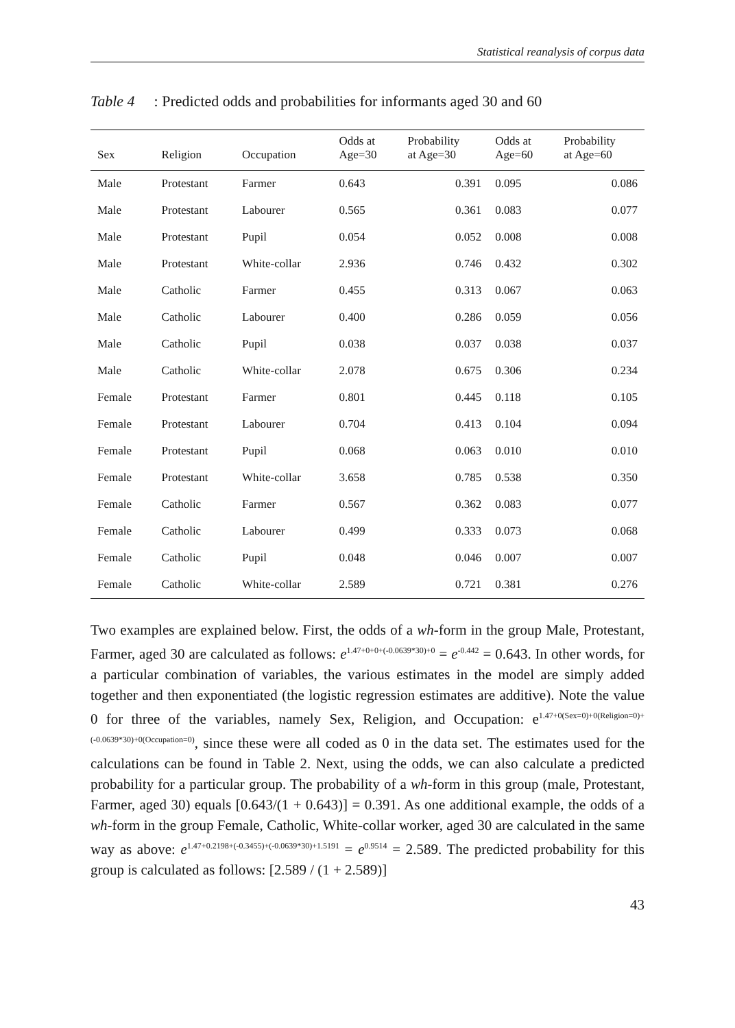Statistical reanalysis of corpus data
Table 4: Predicted odds and probabilities for informants aged 30 and 60
| Sex | Religion | Occupation | Odds at Age=30 | Probability at Age=30 | Odds at Age=60 | Probability at Age=60 |
| --- | --- | --- | --- | --- | --- | --- |
| Male | Protestant | Farmer | 0.643 | 0.391 | 0.095 | 0.086 |
| Male | Protestant | Labourer | 0.565 | 0.361 | 0.083 | 0.077 |
| Male | Protestant | Pupil | 0.054 | 0.052 | 0.008 | 0.008 |
| Male | Protestant | White-collar | 2.936 | 0.746 | 0.432 | 0.302 |
| Male | Catholic | Farmer | 0.455 | 0.313 | 0.067 | 0.063 |
| Male | Catholic | Labourer | 0.400 | 0.286 | 0.059 | 0.056 |
| Male | Catholic | Pupil | 0.038 | 0.037 | 0.038 | 0.037 |
| Male | Catholic | White-collar | 2.078 | 0.675 | 0.306 | 0.234 |
| Female | Protestant | Farmer | 0.801 | 0.445 | 0.118 | 0.105 |
| Female | Protestant | Labourer | 0.704 | 0.413 | 0.104 | 0.094 |
| Female | Protestant | Pupil | 0.068 | 0.063 | 0.010 | 0.010 |
| Female | Protestant | White-collar | 3.658 | 0.785 | 0.538 | 0.350 |
| Female | Catholic | Farmer | 0.567 | 0.362 | 0.083 | 0.077 |
| Female | Catholic | Labourer | 0.499 | 0.333 | 0.073 | 0.068 |
| Female | Catholic | Pupil | 0.048 | 0.046 | 0.007 | 0.007 |
| Female | Catholic | White-collar | 2.589 | 0.721 | 0.381 | 0.276 |
Two examples are explained below. First, the odds of a wh-form in the group Male, Protestant, Farmer, aged 30 are calculated as follows: e<sup>1.47+0+0+(-0.0639*30)+0</sup> = e<sup>-0.442</sup> = 0.643. In other words, for a particular combination of variables, the various estimates in the model are simply added together and then exponentiated (the logistic regression estimates are additive). Note the value 0 for three of the variables, namely Sex, Religion, and Occupation: e<sup>1.47+0(Sex=0)+0(Religion=0)+(-0.0639*30)+0(Occupation=0)</sup>, since these were all coded as 0 in the data set. The estimates used for the calculations can be found in Table 2. Next, using the odds, we can also calculate a predicted probability for a particular group. The probability of a wh-form in this group (male, Protestant, Farmer, aged 30) equals [0.643/(1 + 0.643)] = 0.391. As one additional example, the odds of a wh-form in the group Female, Catholic, White-collar worker, aged 30 are calculated in the same way as above: e<sup>1.47+0.2198+(-0.3455)+(-0.0639*30)+1.5191</sup> = e<sup>0.9514</sup> = 2.589. The predicted probability for this group is calculated as follows: [2.589 / (1 + 2.589)]
43